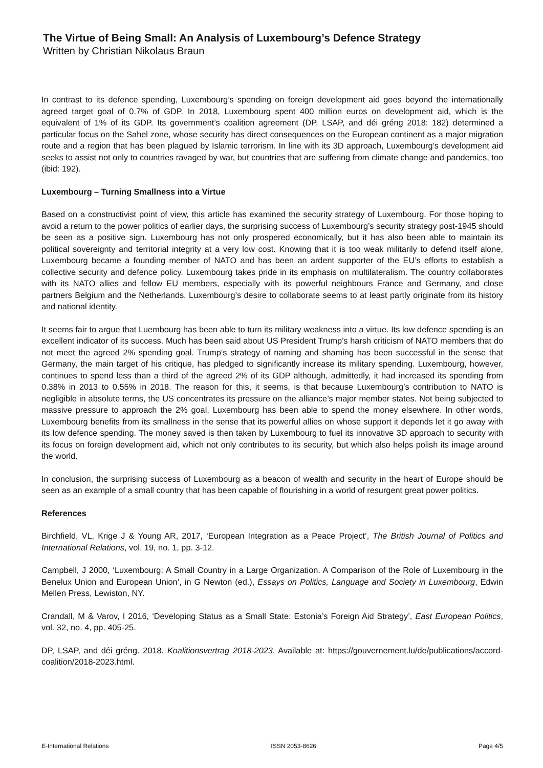The Virtue of Being Small: An Analysis of Luxembourg’s Defence Strategy
Written by Christian Nikolaus Braun
In contrast to its defence spending, Luxembourg’s spending on foreign development aid goes beyond the internationally agreed target goal of 0.7% of GDP. In 2018, Luxembourg spent 400 million euros on development aid, which is the equivalent of 1% of its GDP. Its government’s coalition agreement (DP, LSAP, and déi gréng 2018: 182) determined a particular focus on the Sahel zone, whose security has direct consequences on the European continent as a major migration route and a region that has been plagued by Islamic terrorism. In line with its 3D approach, Luxembourg’s development aid seeks to assist not only to countries ravaged by war, but countries that are suffering from climate change and pandemics, too (ibid: 192).
Luxembourg – Turning Smallness into a Virtue
Based on a constructivist point of view, this article has examined the security strategy of Luxembourg. For those hoping to avoid a return to the power politics of earlier days, the surprising success of Luxembourg’s security strategy post-1945 should be seen as a positive sign. Luxembourg has not only prospered economically, but it has also been able to maintain its political sovereignty and territorial integrity at a very low cost. Knowing that it is too weak militarily to defend itself alone, Luxembourg became a founding member of NATO and has been an ardent supporter of the EU’s efforts to establish a collective security and defence policy. Luxembourg takes pride in its emphasis on multilateralism. The country collaborates with its NATO allies and fellow EU members, especially with its powerful neighbours France and Germany, and close partners Belgium and the Netherlands. Luxembourg’s desire to collaborate seems to at least partly originate from its history and national identity.
It seems fair to argue that Luembourg has been able to turn its military weakness into a virtue. Its low defence spending is an excellent indicator of its success. Much has been said about US President Trump’s harsh criticism of NATO members that do not meet the agreed 2% spending goal. Trump’s strategy of naming and shaming has been successful in the sense that Germany, the main target of his critique, has pledged to significantly increase its military spending. Luxembourg, however, continues to spend less than a third of the agreed 2% of its GDP although, admittedly, it had increased its spending from 0.38% in 2013 to 0.55% in 2018. The reason for this, it seems, is that because Luxembourg’s contribution to NATO is negligible in absolute terms, the US concentrates its pressure on the alliance’s major member states. Not being subjected to massive pressure to approach the 2% goal, Luxembourg has been able to spend the money elsewhere. In other words, Luxembourg benefits from its smallness in the sense that its powerful allies on whose support it depends let it go away with its low defence spending. The money saved is then taken by Luxembourg to fuel its innovative 3D approach to security with its focus on foreign development aid, which not only contributes to its security, but which also helps polish its image around the world.
In conclusion, the surprising success of Luxembourg as a beacon of wealth and security in the heart of Europe should be seen as an example of a small country that has been capable of flourishing in a world of resurgent great power politics.
References
Birchfield, VL, Krige J & Young AR, 2017, ‘European Integration as a Peace Project’, The British Journal of Politics and International Relations, vol. 19, no. 1, pp. 3-12.
Campbell, J 2000, ‘Luxembourg: A Small Country in a Large Organization. A Comparison of the Role of Luxembourg in the Benelux Union and European Union’, in G Newton (ed.), Essays on Politics, Language and Society in Luxembourg, Edwin Mellen Press, Lewiston, NY.
Crandall, M & Varov, I 2016, ‘Developing Status as a Small State: Estonia’s Foreign Aid Strategy’, East European Politics, vol. 32, no. 4, pp. 405-25.
DP, LSAP, and déi gréng. 2018. Koalitionsvertrag 2018-2023. Available at: https://gouvernement.lu/de/publications/accord-coalition/2018-2023.html.
E-International Relations ISSN 2053-8626 Page 4/5